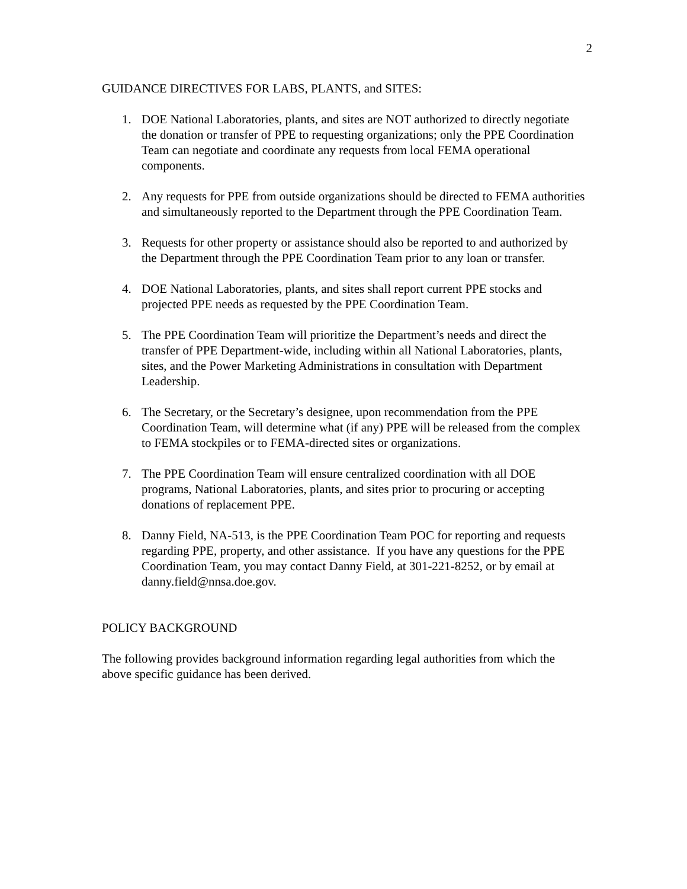2
GUIDANCE DIRECTIVES FOR LABS, PLANTS, and SITES:
1. DOE National Laboratories, plants, and sites are NOT authorized to directly negotiate the donation or transfer of PPE to requesting organizations; only the PPE Coordination Team can negotiate and coordinate any requests from local FEMA operational components.
2. Any requests for PPE from outside organizations should be directed to FEMA authorities and simultaneously reported to the Department through the PPE Coordination Team.
3. Requests for other property or assistance should also be reported to and authorized by the Department through the PPE Coordination Team prior to any loan or transfer.
4. DOE National Laboratories, plants, and sites shall report current PPE stocks and projected PPE needs as requested by the PPE Coordination Team.
5. The PPE Coordination Team will prioritize the Department’s needs and direct the transfer of PPE Department-wide, including within all National Laboratories, plants, sites, and the Power Marketing Administrations in consultation with Department Leadership.
6. The Secretary, or the Secretary’s designee, upon recommendation from the PPE Coordination Team, will determine what (if any) PPE will be released from the complex to FEMA stockpiles or to FEMA-directed sites or organizations.
7. The PPE Coordination Team will ensure centralized coordination with all DOE programs, National Laboratories, plants, and sites prior to procuring or accepting donations of replacement PPE.
8. Danny Field, NA-513, is the PPE Coordination Team POC for reporting and requests regarding PPE, property, and other assistance. If you have any questions for the PPE Coordination Team, you may contact Danny Field, at 301-221-8252, or by email at danny.field@nnsa.doe.gov.
POLICY BACKGROUND
The following provides background information regarding legal authorities from which the above specific guidance has been derived.